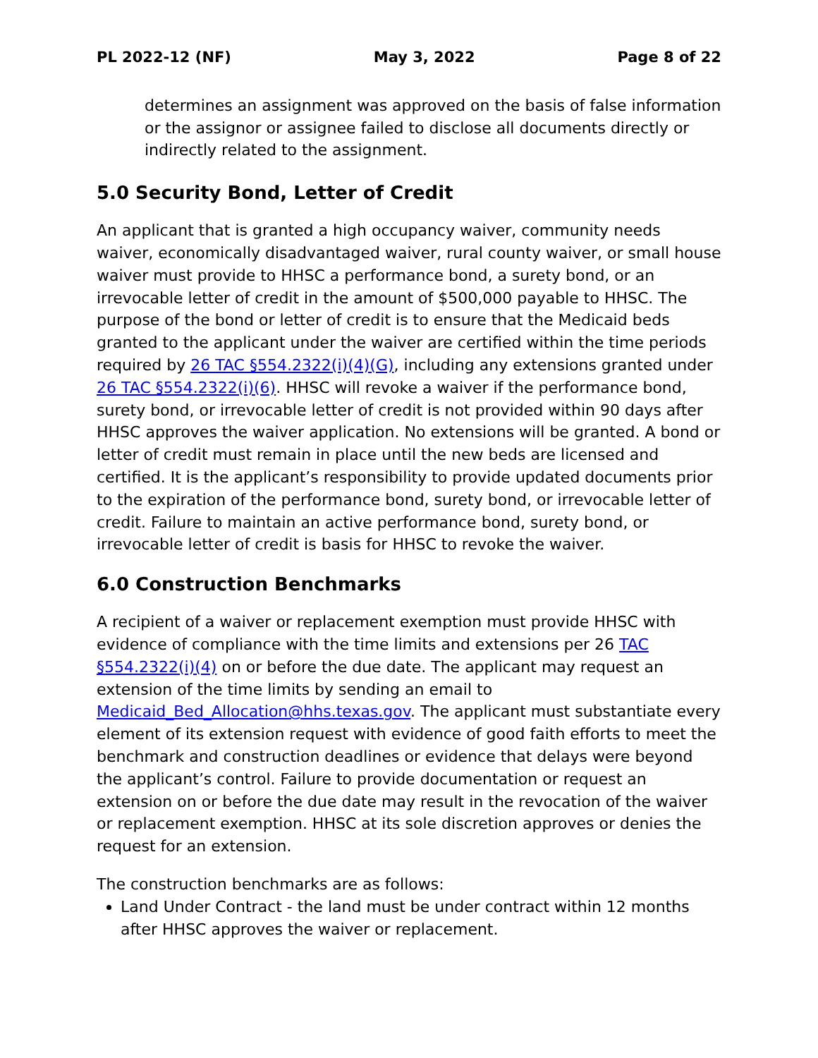PL 2022-12 (NF) May 3, 2022 Page 8 of 22
determines an assignment was approved on the basis of false information or the assignor or assignee failed to disclose all documents directly or indirectly related to the assignment.
5.0 Security Bond, Letter of Credit
An applicant that is granted a high occupancy waiver, community needs waiver, economically disadvantaged waiver, rural county waiver, or small house waiver must provide to HHSC a performance bond, a surety bond, or an irrevocable letter of credit in the amount of $500,000 payable to HHSC. The purpose of the bond or letter of credit is to ensure that the Medicaid beds granted to the applicant under the waiver are certified within the time periods required by 26 TAC §554.2322(i)(4)(G), including any extensions granted under 26 TAC §554.2322(i)(6). HHSC will revoke a waiver if the performance bond, surety bond, or irrevocable letter of credit is not provided within 90 days after HHSC approves the waiver application. No extensions will be granted. A bond or letter of credit must remain in place until the new beds are licensed and certified. It is the applicant’s responsibility to provide updated documents prior to the expiration of the performance bond, surety bond, or irrevocable letter of credit. Failure to maintain an active performance bond, surety bond, or irrevocable letter of credit is basis for HHSC to revoke the waiver.
6.0 Construction Benchmarks
A recipient of a waiver or replacement exemption must provide HHSC with evidence of compliance with the time limits and extensions per 26 TAC §554.2322(i)(4) on or before the due date. The applicant may request an extension of the time limits by sending an email to Medicaid_Bed_Allocation@hhs.texas.gov. The applicant must substantiate every element of its extension request with evidence of good faith efforts to meet the benchmark and construction deadlines or evidence that delays were beyond the applicant’s control. Failure to provide documentation or request an extension on or before the due date may result in the revocation of the waiver or replacement exemption. HHSC at its sole discretion approves or denies the request for an extension.
The construction benchmarks are as follows:
Land Under Contract - the land must be under contract within 12 months after HHSC approves the waiver or replacement.